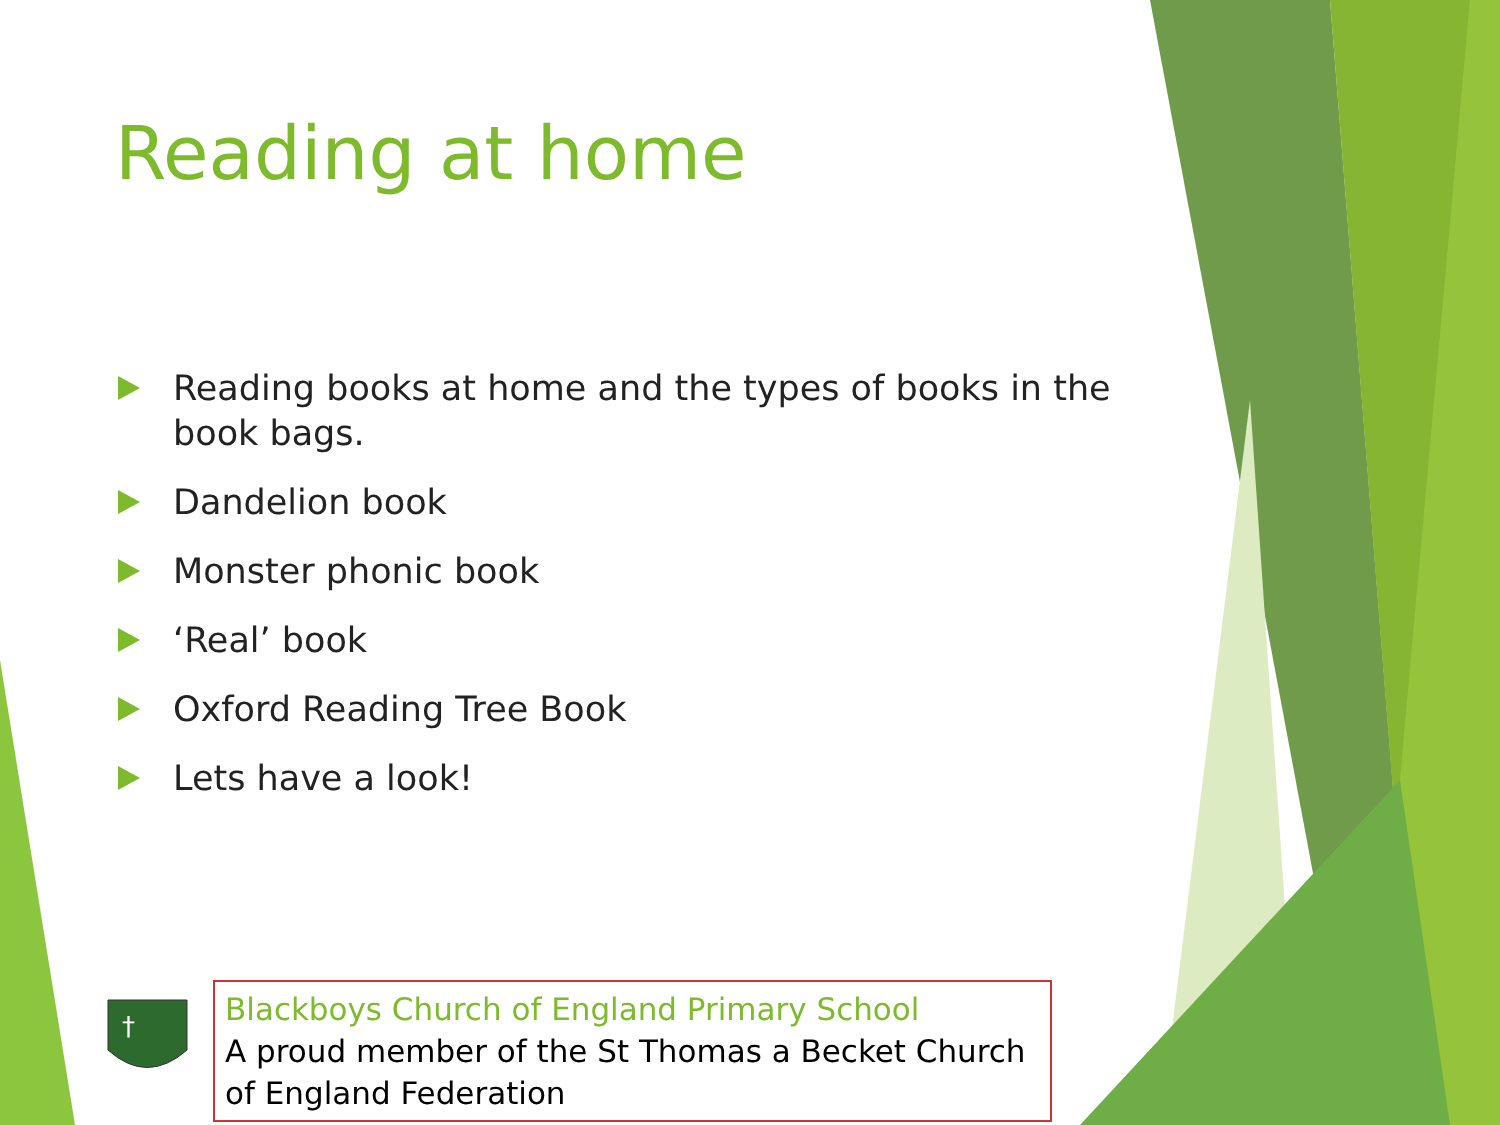Reading at home
Reading books at home and the types of books in the book bags.
Dandelion book
Monster phonic book
‘Real’ book
Oxford Reading Tree Book
Lets have a look!
†
Blackboys Church of England Primary School
A proud member of the St Thomas a Becket Church of England Federation